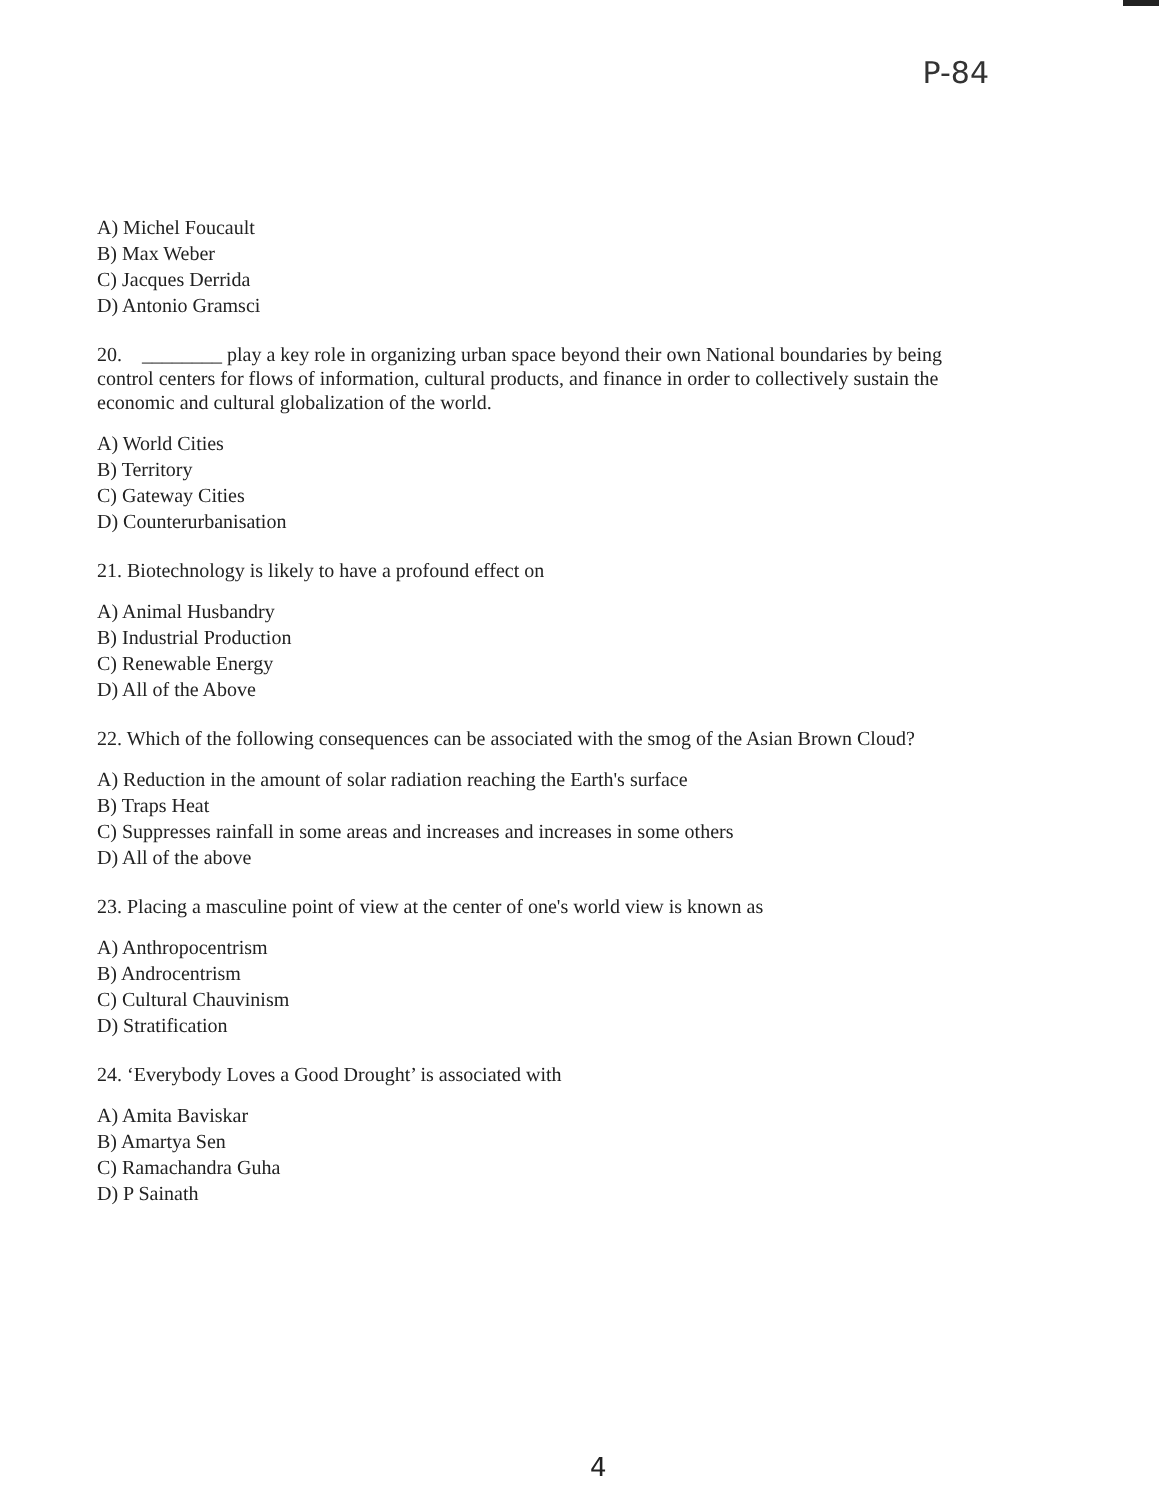P-84
A) Michel Foucault
B) Max Weber
C) Jacques Derrida
D) Antonio Gramsci
20. ________ play a key role in organizing urban space beyond their own National boundaries by being control centers for flows of information, cultural products, and finance in order to collectively sustain the economic and cultural globalization of the world.
A) World Cities
B) Territory
C) Gateway Cities
D) Counterurbanisation
21. Biotechnology is likely to have a profound effect on
A) Animal Husbandry
B) Industrial Production
C) Renewable Energy
D) All of the Above
22. Which of the following consequences can be associated with the smog of the Asian Brown Cloud?
A) Reduction in the amount of solar radiation reaching the Earth's surface
B) Traps Heat
C) Suppresses rainfall in some areas and increases and increases in some others
D) All of the above
23. Placing a masculine point of view at the center of one's world view is known as
A) Anthropocentrism
B) Androcentrism
C) Cultural Chauvinism
D) Stratification
24. ‘Everybody Loves a Good Drought’ is associated with
A) Amita Baviskar
B) Amartya Sen
C) Ramachandra Guha
D) P Sainath
4